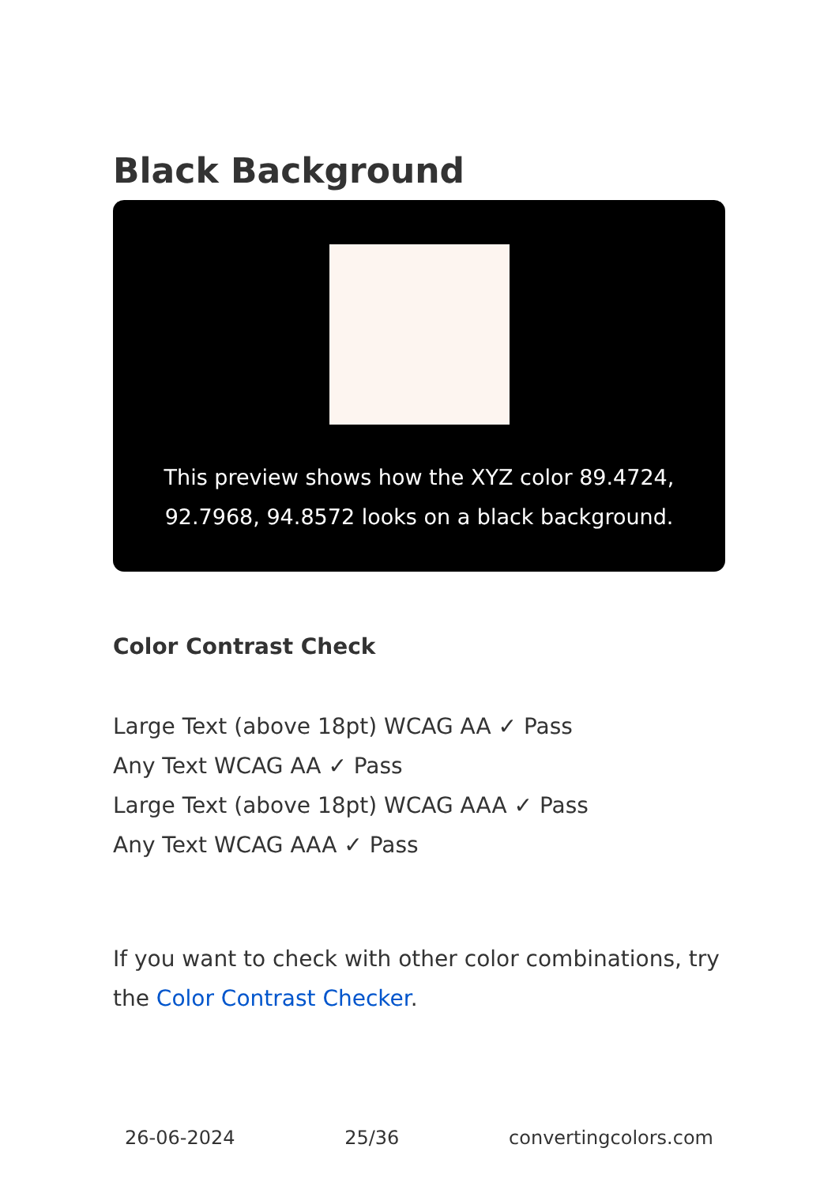Black Background
This preview shows how the XYZ color 89.4724, 92.7968, 94.8572 looks on a black background.
Color Contrast Check
Large Text (above 18pt) WCAG AA ✓ Pass
Any Text WCAG AA ✓ Pass
Large Text (above 18pt) WCAG AAA ✓ Pass
Any Text WCAG AAA ✓ Pass
If you want to check with other color combinations, try the Color Contrast Checker.
26-06-2024 25/36 convertingcolors.com